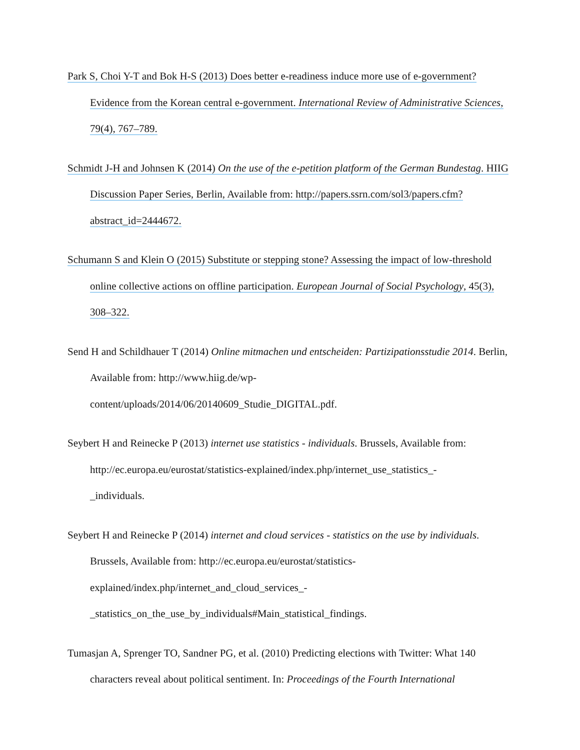Park S, Choi Y-T and Bok H-S (2013) Does better e-readiness induce more use of e-government? Evidence from the Korean central e-government. International Review of Administrative Sciences, 79(4), 767–789.
Schmidt J-H and Johnsen K (2014) On the use of the e-petition platform of the German Bundestag. HIIG Discussion Paper Series, Berlin, Available from: http://papers.ssrn.com/sol3/papers.cfm?abstract_id=2444672.
Schumann S and Klein O (2015) Substitute or stepping stone? Assessing the impact of low-threshold online collective actions on offline participation. European Journal of Social Psychology, 45(3), 308–322.
Send H and Schildhauer T (2014) Online mitmachen und entscheiden: Partizipationsstudie 2014. Berlin, Available from: http://www.hiig.de/wp-
content/uploads/2014/06/20140609_Studie_DIGITAL.pdf.
Seybert H and Reinecke P (2013) internet use statistics - individuals. Brussels, Available from: http://ec.europa.eu/eurostat/statistics-explained/index.php/internet_use_statistics_-
_individuals.
Seybert H and Reinecke P (2014) internet and cloud services - statistics on the use by individuals. Brussels, Available from: http://ec.europa.eu/eurostat/statistics-
explained/index.php/internet_and_cloud_services_-
_statistics_on_the_use_by_individuals#Main_statistical_findings.
Tumasjan A, Sprenger TO, Sandner PG, et al. (2010) Predicting elections with Twitter: What 140 characters reveal about political sentiment. In: Proceedings of the Fourth International